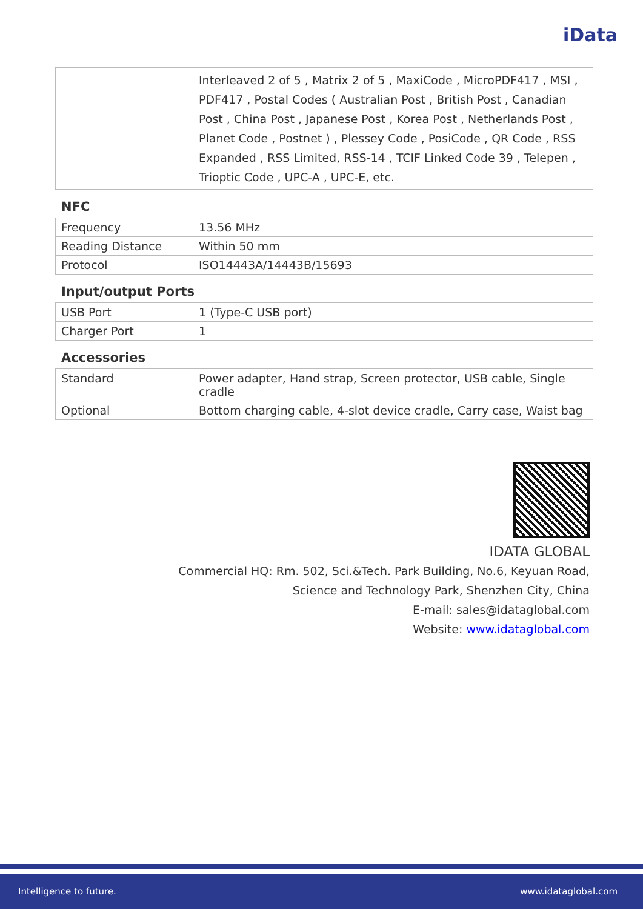iData
| | Interleaved 2 of 5 , Matrix 2 of 5 , MaxiCode , MicroPDF417 , MSI , PDF417 , Postal Codes ( Australian Post , British Post , Canadian Post , China Post , Japanese Post , Korea Post , Netherlands Post , Planet Code , Postnet ) , Plessey Code , PosiCode , QR Code , RSS Expanded , RSS Limited, RSS-14 , TCIF Linked Code 39 , Telepen , Trioptic Code , UPC-A , UPC-E, etc. |
NFC
| Frequency | 13.56 MHz |
| Reading Distance | Within 50 mm |
| Protocol | ISO14443A/14443B/15693 |
Input/output Ports
| USB Port | 1 (Type-C USB port) |
| Charger Port | 1 |
Accessories
| Standard | Power adapter, Hand strap, Screen protector, USB cable, Single cradle |
| Optional | Bottom charging cable, 4-slot device cradle, Carry case, Waist bag |
IDATA GLOBAL
Commercial HQ: Rm. 502, Sci.&Tech. Park Building, No.6, Keyuan Road,
Science and Technology Park, Shenzhen City, China
E-mail: sales@idataglobal.com
Website: www.idataglobal.com
Intelligence to future. www.idataglobal.com